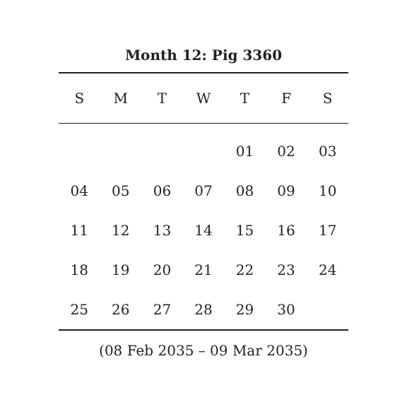Month 12: Pig 3360
| S | M | T | W | T | F | S |
| --- | --- | --- | --- | --- | --- | --- |
| | | | | 01 | 02 | 03 |
| 04 | 05 | 06 | 07 | 08 | 09 | 10 |
| 11 | 12 | 13 | 14 | 15 | 16 | 17 |
| 18 | 19 | 20 | 21 | 22 | 23 | 24 |
| 25 | 26 | 27 | 28 | 29 | 30 | |
(08 Feb 2035 – 09 Mar 2035)